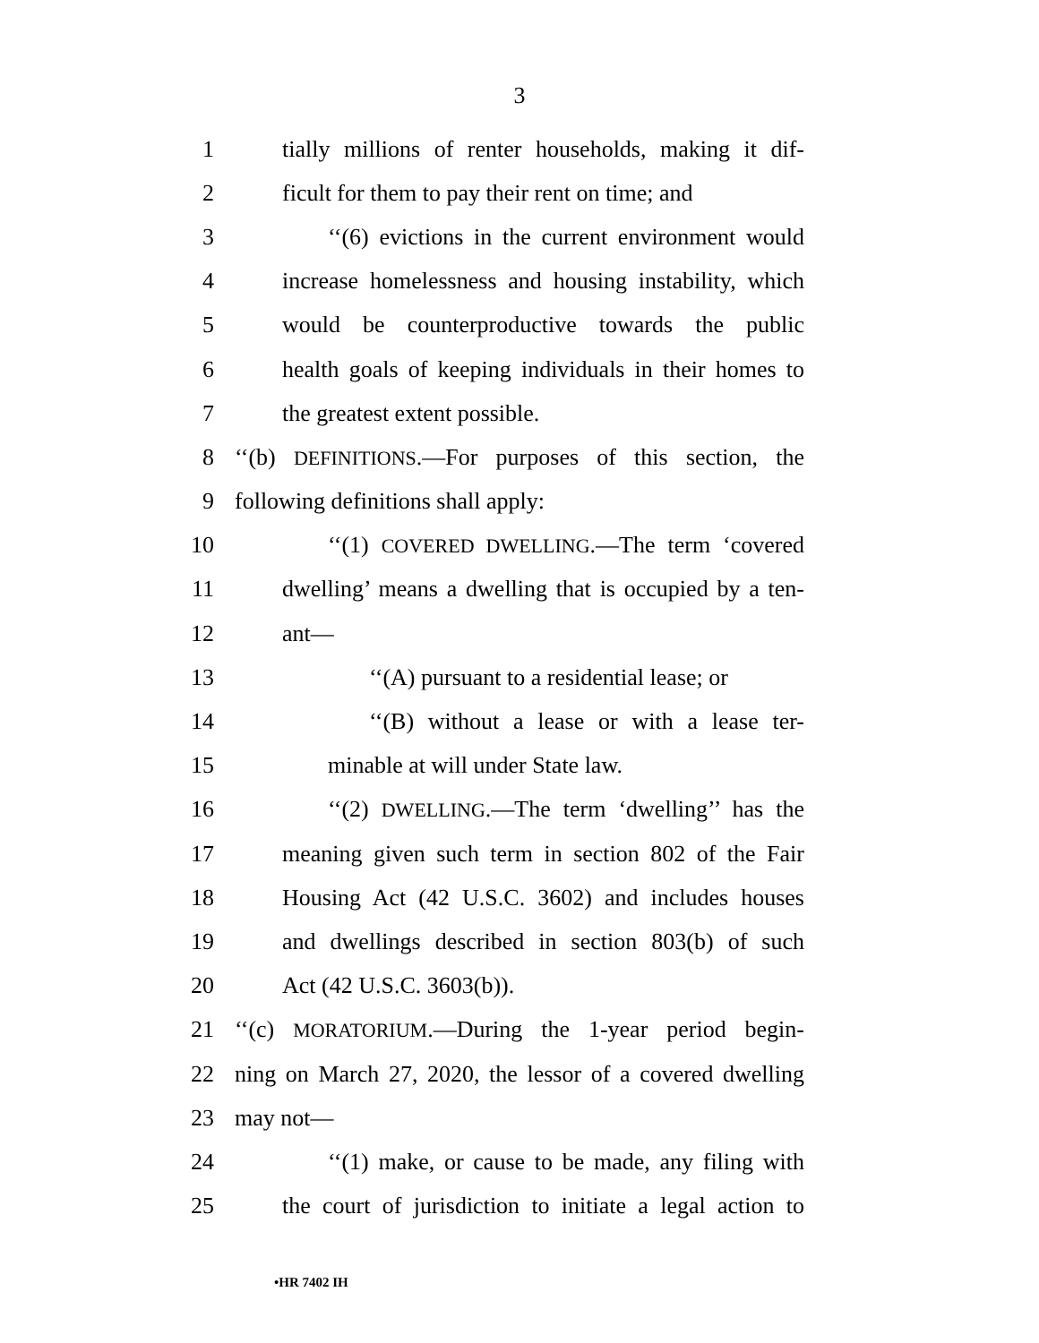3
1 tially millions of renter households, making it dif-
2 ficult for them to pay their rent on time; and
3 ‘‘(6) evictions in the current environment would
4 increase homelessness and housing instability, which
5 would be counterproductive towards the public
6 health goals of keeping individuals in their homes to
7 the greatest extent possible.
8 ‘‘(b) DEFINITIONS.—For purposes of this section, the
9 following definitions shall apply:
10 ‘‘(1) COVERED DWELLING.—The term ‘covered
11 dwelling’ means a dwelling that is occupied by a ten-
12 ant—
13 ‘‘(A) pursuant to a residential lease; or
14 ‘‘(B) without a lease or with a lease ter-
15 minable at will under State law.
16 ‘‘(2) DWELLING.—The term ‘dwelling’’ has the
17 meaning given such term in section 802 of the Fair
18 Housing Act (42 U.S.C. 3602) and includes houses
19 and dwellings described in section 803(b) of such
20 Act (42 U.S.C. 3603(b)).
21 ‘‘(c) MORATORIUM.—During the 1-year period begin-
22 ning on March 27, 2020, the lessor of a covered dwelling
23 may not—
24 ‘‘(1) make, or cause to be made, any filing with
25 the court of jurisdiction to initiate a legal action to
•HR 7402 IH